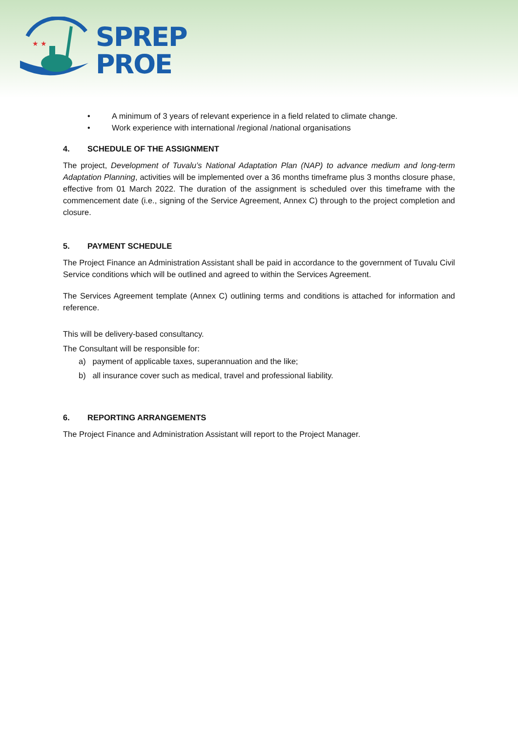★ ★
SPREP
PROE
• A minimum of 3 years of relevant experience in a field related to climate change.
• Work experience with international /regional /national organisations
4. SCHEDULE OF THE ASSIGNMENT
The project, Development of Tuvalu’s National Adaptation Plan (NAP) to advance medium and long-term Adaptation Planning, activities will be implemented over a 36 months timeframe plus 3 months closure phase, effective from 01 March 2022. The duration of the assignment is scheduled over this timeframe with the commencement date (i.e., signing of the Service Agreement, Annex C) through to the project completion and closure.
5. PAYMENT SCHEDULE
The Project Finance an Administration Assistant shall be paid in accordance to the government of Tuvalu Civil Service conditions which will be outlined and agreed to within the Services Agreement.
The Services Agreement template (Annex C) outlining terms and conditions is attached for information and reference.
This will be delivery-based consultancy.
The Consultant will be responsible for:
a) payment of applicable taxes, superannuation and the like;
b) all insurance cover such as medical, travel and professional liability.
6. REPORTING ARRANGEMENTS
The Project Finance and Administration Assistant will report to the Project Manager.